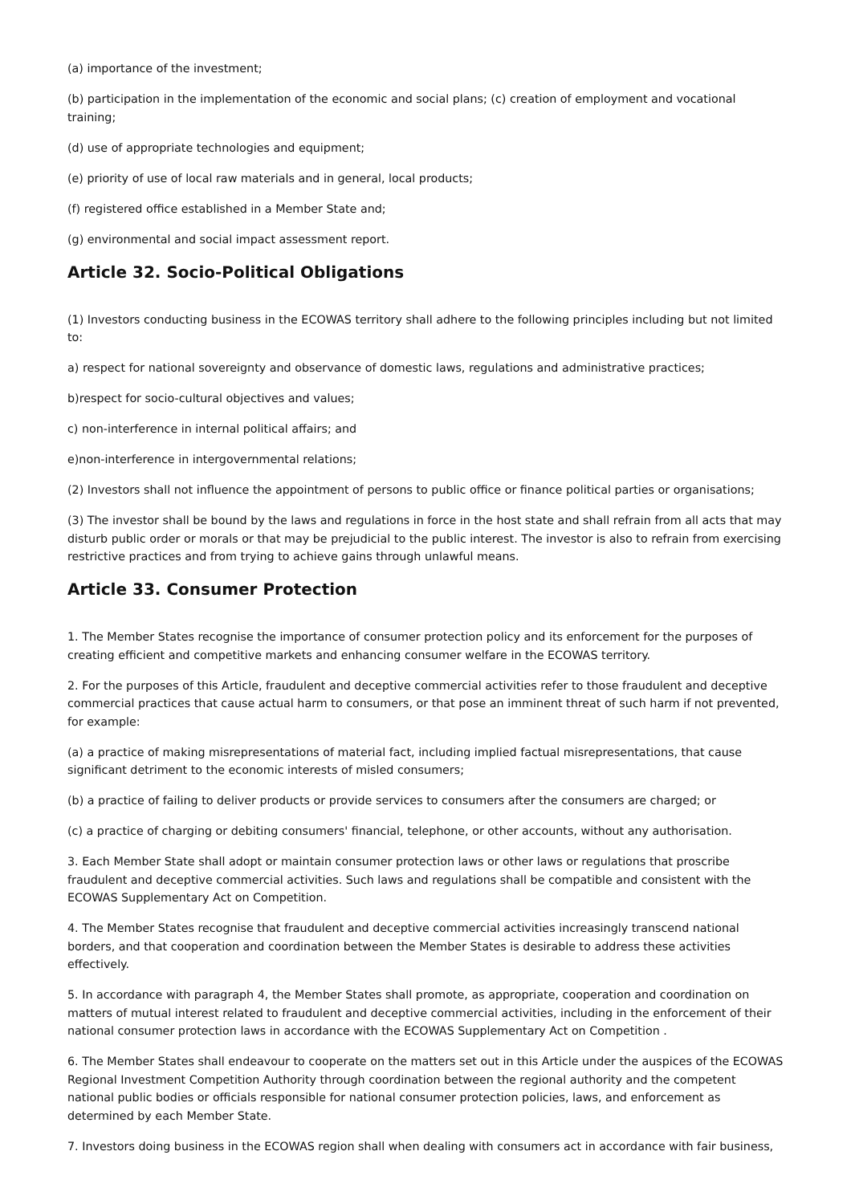(a) importance of the investment;
(b) participation in the implementation of the economic and social plans; (c) creation of employment and vocational training;
(d) use of appropriate technologies and equipment;
(e) priority of use of local raw materials and in general, local products;
(f) registered office established in a Member State and;
(g) environmental and social impact assessment report.
Article 32. Socio-Political Obligations
(1) Investors conducting business in the ECOWAS territory shall adhere to the following principles including but not limited to:
a) respect for national sovereignty and observance of domestic laws, regulations and administrative practices;
b)respect for socio-cultural objectives and values;
c) non-interference in internal political affairs; and
e)non-interference in intergovernmental relations;
(2) Investors shall not influence the appointment of persons to public office or finance political parties or organisations;
(3) The investor shall be bound by the laws and regulations in force in the host state and shall refrain from all acts that may disturb public order or morals or that may be prejudicial to the public interest. The investor is also to refrain from exercising restrictive practices and from trying to achieve gains through unlawful means.
Article 33. Consumer Protection
1. The Member States recognise the importance of consumer protection policy and its enforcement for the purposes of creating efficient and competitive markets and enhancing consumer welfare in the ECOWAS territory.
2. For the purposes of this Article, fraudulent and deceptive commercial activities refer to those fraudulent and deceptive commercial practices that cause actual harm to consumers, or that pose an imminent threat of such harm if not prevented, for example:
(a) a practice of making misrepresentations of material fact, including implied factual misrepresentations, that cause significant detriment to the economic interests of misled consumers;
(b) a practice of failing to deliver products or provide services to consumers after the consumers are charged; or
(c) a practice of charging or debiting consumers' financial, telephone, or other accounts, without any authorisation.
3. Each Member State shall adopt or maintain consumer protection laws or other laws or regulations that proscribe fraudulent and deceptive commercial activities. Such laws and regulations shall be compatible and consistent with the ECOWAS Supplementary Act on Competition.
4. The Member States recognise that fraudulent and deceptive commercial activities increasingly transcend national borders, and that cooperation and coordination between the Member States is desirable to address these activities effectively.
5. In accordance with paragraph 4, the Member States shall promote, as appropriate, cooperation and coordination on matters of mutual interest related to fraudulent and deceptive commercial activities, including in the enforcement of their national consumer protection laws in accordance with the ECOWAS Supplementary Act on Competition .
6. The Member States shall endeavour to cooperate on the matters set out in this Article under the auspices of the ECOWAS Regional Investment Competition Authority through coordination between the regional authority and the competent national public bodies or officials responsible for national consumer protection policies, laws, and enforcement as determined by each Member State.
7. Investors doing business in the ECOWAS region shall when dealing with consumers act in accordance with fair business,